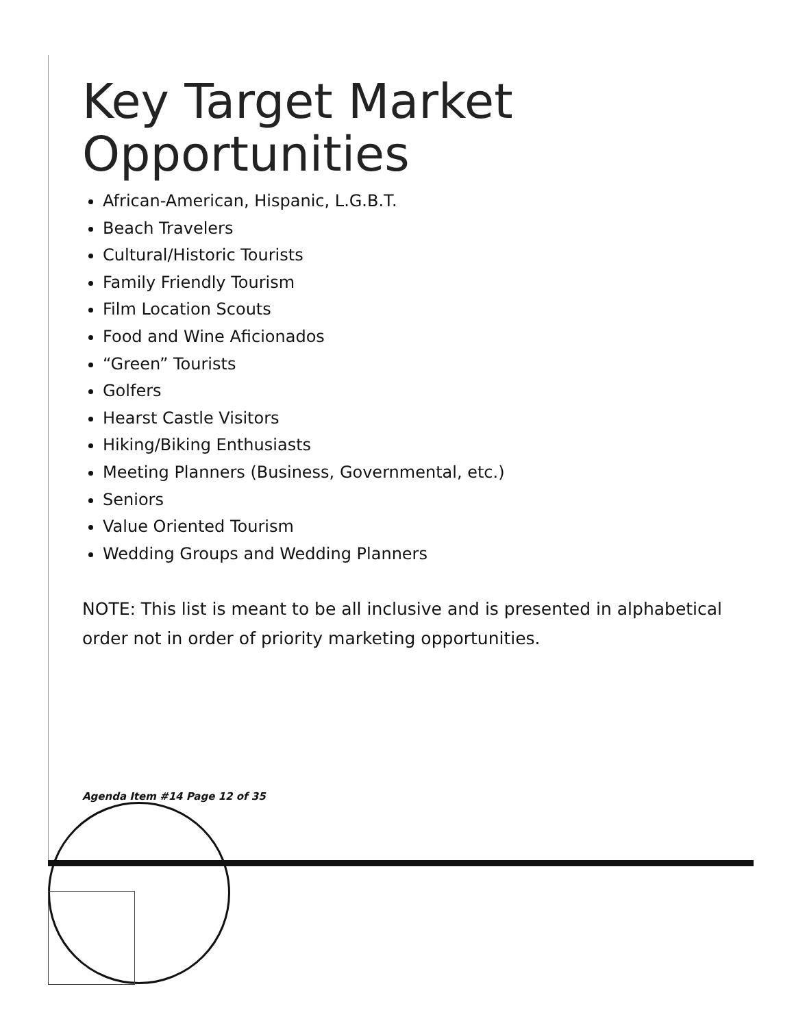Key Target Market Opportunities
African-American, Hispanic, L.G.B.T.
Beach Travelers
Cultural/Historic Tourists
Family Friendly Tourism
Film Location Scouts
Food and Wine Aficionados
“Green” Tourists
Golfers
Hearst Castle Visitors
Hiking/Biking Enthusiasts
Meeting Planners (Business, Governmental, etc.)
Seniors
Value Oriented Tourism
Wedding Groups and Wedding Planners
NOTE: This list is meant to be all inclusive and is presented in alphabetical order not in order of priority marketing opportunities.
Agenda Item #14 Page 12 of 35